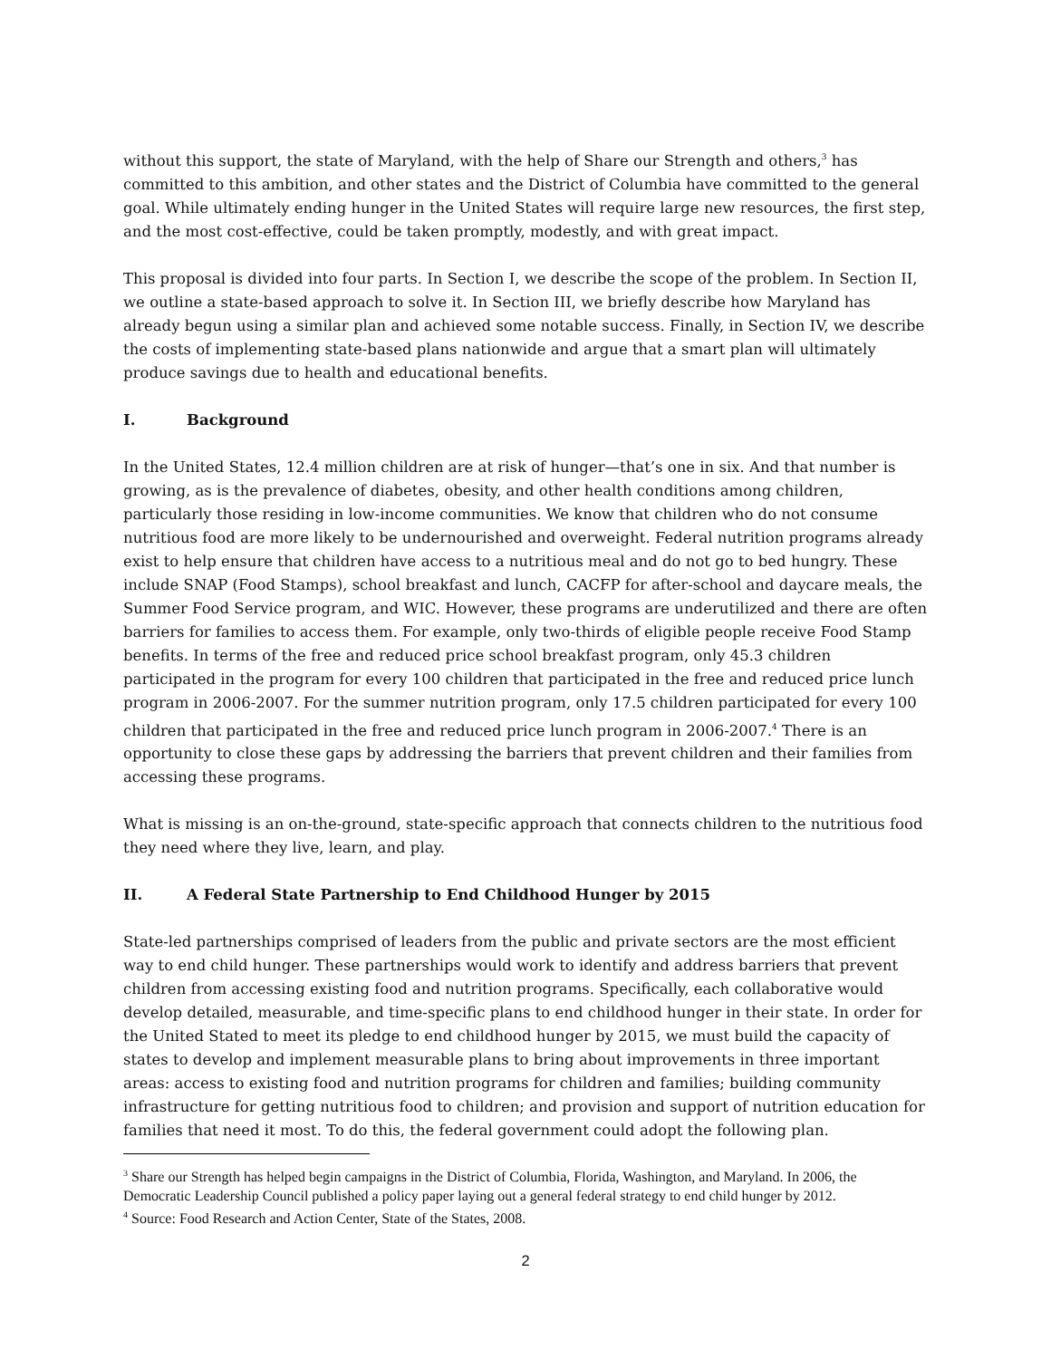without this support, the state of Maryland, with the help of Share our Strength and others,<sup>3</sup> has committed to this ambition, and other states and the District of Columbia have committed to the general goal. While ultimately ending hunger in the United States will require large new resources, the first step, and the most cost-effective, could be taken promptly, modestly, and with great impact.
This proposal is divided into four parts. In Section I, we describe the scope of the problem. In Section II, we outline a state-based approach to solve it. In Section III, we briefly describe how Maryland has already begun using a similar plan and achieved some notable success. Finally, in Section IV, we describe the costs of implementing state-based plans nationwide and argue that a smart plan will ultimately produce savings due to health and educational benefits.
I. Background
In the United States, 12.4 million children are at risk of hunger—that’s one in six. And that number is growing, as is the prevalence of diabetes, obesity, and other health conditions among children, particularly those residing in low-income communities. We know that children who do not consume nutritious food are more likely to be undernourished and overweight. Federal nutrition programs already exist to help ensure that children have access to a nutritious meal and do not go to bed hungry. These include SNAP (Food Stamps), school breakfast and lunch, CACFP for after-school and daycare meals, the Summer Food Service program, and WIC. However, these programs are underutilized and there are often barriers for families to access them. For example, only two-thirds of eligible people receive Food Stamp benefits. In terms of the free and reduced price school breakfast program, only 45.3 children participated in the program for every 100 children that participated in the free and reduced price lunch program in 2006-2007. For the summer nutrition program, only 17.5 children participated for every 100 children that participated in the free and reduced price lunch program in 2006-2007.<sup>4</sup> There is an opportunity to close these gaps by addressing the barriers that prevent children and their families from accessing these programs.
What is missing is an on-the-ground, state-specific approach that connects children to the nutritious food they need where they live, learn, and play.
II. A Federal State Partnership to End Childhood Hunger by 2015
State-led partnerships comprised of leaders from the public and private sectors are the most efficient way to end child hunger. These partnerships would work to identify and address barriers that prevent children from accessing existing food and nutrition programs. Specifically, each collaborative would develop detailed, measurable, and time-specific plans to end childhood hunger in their state. In order for the United Stated to meet its pledge to end childhood hunger by 2015, we must build the capacity of states to develop and implement measurable plans to bring about improvements in three important areas: access to existing food and nutrition programs for children and families; building community infrastructure for getting nutritious food to children; and provision and support of nutrition education for families that need it most. To do this, the federal government could adopt the following plan.
<sup>3</sup> Share our Strength has helped begin campaigns in the District of Columbia, Florida, Washington, and Maryland. In 2006, the Democratic Leadership Council published a policy paper laying out a general federal strategy to end child hunger by 2012.
<sup>4</sup> Source: Food Research and Action Center, State of the States, 2008.
2